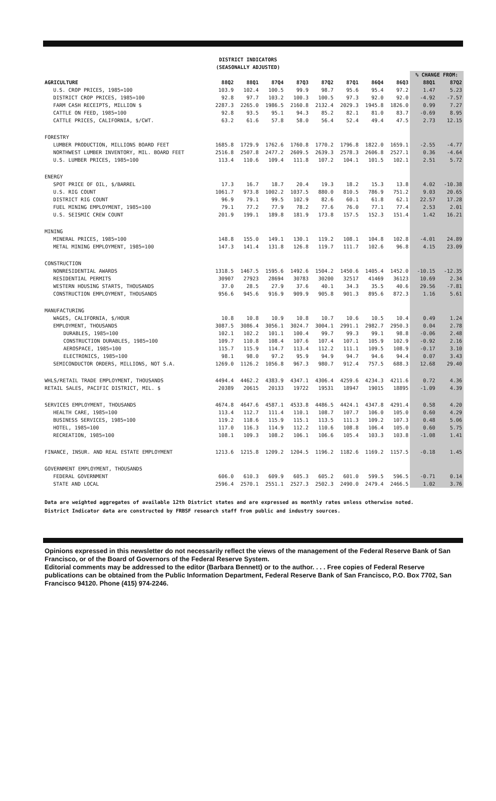DISTRICT INDICATORS
(SEASONALLY ADJUSTED)
| | | | | | | | | | % CHANGE FROM: | |
| --- | --- | --- | --- | --- | --- | --- | --- | --- | --- | --- |
| AGRICULTURE | 88Q2 | 88Q1 | 87Q4 | 87Q3 | 87Q2 | 87Q1 | 86Q4 | 86Q3 | 88Q1 | 87Q2 |
| U.S. CROP PRICES, 1985=100 | 103.9 | 102.4 | 100.5 | 99.9 | 98.7 | 95.6 | 95.4 | 97.2 | 1.47 | 5.23 |
| DISTRICT CROP PRICES, 1985=100 | 92.8 | 97.7 | 103.2 | 100.3 | 100.5 | 97.3 | 92.0 | 92.0 | -4.92 | -7.57 |
| FARM CASH RECEIPTS, MILLION $ | 2287.3 | 2265.0 | 1986.5 | 2160.8 | 2132.4 | 2029.3 | 1945.8 | 1826.0 | 0.99 | 7.27 |
| CATTLE ON FEED, 1985=100 | 92.8 | 93.5 | 95.1 | 94.3 | 85.2 | 82.1 | 81.0 | 83.7 | -0.69 | 8.95 |
| CATTLE PRICES, CALIFORNIA, $/CWT. | 63.2 | 61.6 | 57.8 | 58.0 | 56.4 | 52.4 | 49.4 | 47.5 | 2.73 | 12.15 |
| FORESTRY | | | | | | | | | | |
| LUMBER PRODUCTION, MILLIONS BOARD FEET | 1685.8 | 1729.9 | 1762.6 | 1760.8 | 1770.2 | 1796.8 | 1822.0 | 1659.1 | -2.55 | -4.77 |
| NORTHWEST LUMBER INVENTORY, MIL. BOARD FEET | 2516.8 | 2507.8 | 2477.2 | 2609.5 | 2639.3 | 2578.3 | 2606.8 | 2527.1 | 0.36 | -4.64 |
| U.S. LUMBER PRICES, 1985=100 | 113.4 | 110.6 | 109.4 | 111.8 | 107.2 | 104.1 | 101.5 | 102.1 | 2.51 | 5.72 |
| ENERGY | | | | | | | | | | |
| SPOT PRICE OF OIL, $/BARREL | 17.3 | 16.7 | 18.7 | 20.4 | 19.3 | 18.2 | 15.3 | 13.8 | 4.02 | -10.38 |
| U.S. RIG COUNT | 1061.7 | 973.8 | 1002.2 | 1037.5 | 880.0 | 810.5 | 786.9 | 751.2 | 9.03 | 20.65 |
| DISTRICT RIG COUNT | 96.9 | 79.1 | 99.5 | 102.9 | 82.6 | 60.1 | 61.8 | 62.1 | 22.57 | 17.28 |
| FUEL MINING EMPLOYMENT, 1985=100 | 79.1 | 77.2 | 77.9 | 78.2 | 77.6 | 76.0 | 77.1 | 77.4 | 2.53 | 2.01 |
| U.S. SEISMIC CREW COUNT | 201.9 | 199.1 | 189.8 | 181.9 | 173.8 | 157.5 | 152.3 | 151.4 | 1.42 | 16.21 |
| MINING | | | | | | | | | | |
| MINERAL PRICES, 1985=100 | 148.8 | 155.0 | 149.1 | 130.1 | 119.2 | 108.1 | 104.8 | 102.8 | -4.01 | 24.89 |
| METAL MINING EMPLOYMENT, 1985=100 | 147.3 | 141.4 | 131.8 | 126.8 | 119.7 | 111.7 | 102.6 | 96.8 | 4.15 | 23.09 |
| CONSTRUCTION | | | | | | | | | | |
| NONRESIDENTIAL AWARDS | 1318.5 | 1467.5 | 1595.6 | 1492.6 | 1504.2 | 1450.6 | 1405.4 | 1452.0 | -10.15 | -12.35 |
| RESIDENTIAL PERMITS | 30907 | 27923 | 28694 | 30783 | 30200 | 32517 | 41469 | 36123 | 10.69 | 2.34 |
| WESTERN HOUSING STARTS, THOUSANDS | 37.0 | 28.5 | 27.9 | 37.6 | 40.1 | 34.3 | 35.5 | 40.6 | 29.56 | -7.81 |
| CONSTRUCTION EMPLOYMENT, THOUSANDS | 956.6 | 945.6 | 916.9 | 909.9 | 905.8 | 901.3 | 895.6 | 872.3 | 1.16 | 5.61 |
| MANUFACTURING | | | | | | | | | | |
| WAGES, CALIFORNIA, $/HOUR | 10.8 | 10.8 | 10.9 | 10.8 | 10.7 | 10.6 | 10.5 | 10.4 | 0.49 | 1.24 |
| EMPLOYMENT, THOUSANDS | 3087.5 | 3086.4 | 3056.1 | 3024.7 | 3004.1 | 2991.1 | 2982.7 | 2950.3 | 0.04 | 2.78 |
| DURABLES, 1985=100 | 102.1 | 102.2 | 101.1 | 100.4 | 99.7 | 99.3 | 99.1 | 98.8 | -0.06 | 2.48 |
| CONSTRUCTION DURABLES, 1985=100 | 109.7 | 110.8 | 108.4 | 107.6 | 107.4 | 107.1 | 105.9 | 102.9 | -0.92 | 2.16 |
| AEROSPACE, 1985=100 | 115.7 | 115.9 | 114.7 | 113.4 | 112.2 | 111.1 | 109.5 | 108.9 | -0.17 | 3.10 |
| ELECTRONICS, 1985=100 | 98.1 | 98.0 | 97.2 | 95.9 | 94.9 | 94.7 | 94.6 | 94.4 | 0.07 | 3.43 |
| SEMICONDUCTOR ORDERS, MILLIONS, NOT S.A. | 1269.0 | 1126.2 | 1056.8 | 967.3 | 980.7 | 912.4 | 757.5 | 688.3 | 12.68 | 29.40 |
| WHLS/RETAIL TRADE EMPLOYMENT, THOUSANDS | 4494.4 | 4462.2 | 4383.9 | 4347.1 | 4306.4 | 4259.6 | 4234.3 | 4211.6 | 0.72 | 4.36 |
| RETAIL SALES, PACIFIC DISTRICT, MIL. $ | 20389 | 20615 | 20133 | 19722 | 19531 | 18947 | 19015 | 18895 | -1.09 | 4.39 |
| SERVICES EMPLOYMENT, THOUSANDS | 4674.8 | 4647.6 | 4587.1 | 4533.8 | 4486.5 | 4424.1 | 4347.8 | 4291.4 | 0.58 | 4.20 |
| HEALTH CARE, 1985=100 | 113.4 | 112.7 | 111.4 | 110.1 | 108.7 | 107.7 | 106.0 | 105.0 | 0.60 | 4.29 |
| BUSINESS SERVICES, 1985=100 | 119.2 | 118.6 | 115.9 | 115.1 | 113.5 | 111.3 | 109.2 | 107.3 | 0.48 | 5.06 |
| HOTEL, 1985=100 | 117.0 | 116.3 | 114.9 | 112.2 | 110.6 | 108.8 | 106.4 | 105.0 | 0.60 | 5.75 |
| RECREATION, 1985=100 | 108.1 | 109.3 | 108.2 | 106.1 | 106.6 | 105.4 | 103.3 | 103.8 | -1.08 | 1.41 |
| FINANCE, INSUR. AND REAL ESTATE EMPLOYMENT | 1213.6 | 1215.8 | 1209.2 | 1204.5 | 1196.2 | 1182.6 | 1169.2 | 1157.5 | -0.18 | 1.45 |
| GOVERNMENT EMPLOYMENT, THOUSANDS | | | | | | | | | | |
| FEDERAL GOVERNMENT | 606.0 | 610.3 | 609.9 | 605.3 | 605.2 | 601.0 | 599.5 | 596.5 | -0.71 | 0.14 |
| STATE AND LOCAL | 2596.4 | 2570.1 | 2551.1 | 2527.3 | 2502.3 | 2490.0 | 2479.4 | 2466.5 | 1.02 | 3.76 |
Data are weighted aggregates of available 12th District states and are expressed as monthly rates unless otherwise noted.
District Indicator data are constructed by FRBSF research staff from public and industry sources.
Opinions expressed in this newsletter do not necessarily reflect the views of the management of the Federal Reserve Bank of San Francisco, or of the Board of Governors of the Federal Reserve System.
Editorial comments may be addressed to the editor (Barbara Bennett) or to the author. . . . Free copies of Federal Reserve publications can be obtained from the Public Information Department, Federal Reserve Bank of San Francisco, P.O. Box 7702, San Francisco 94120. Phone (415) 974-2246.